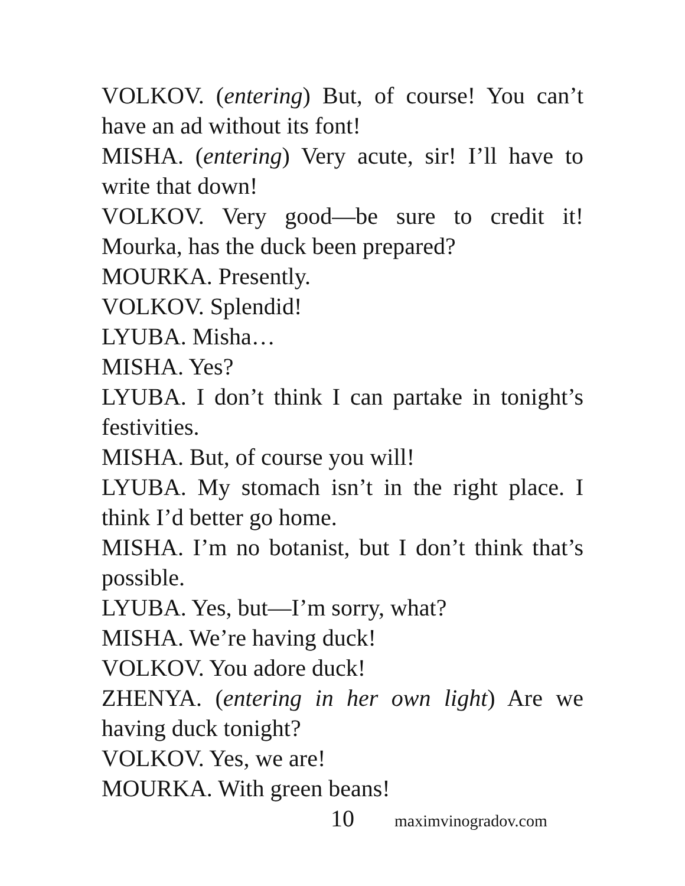VOLKOV. (entering) But, of course! You can’t have an ad without its font!
MISHA. (entering) Very acute, sir! I’ll have to write that down!
VOLKOV. Very good—be sure to credit it! Mourka, has the duck been prepared?
MOURKA. Presently.
VOLKOV. Splendid!
LYUBA. Misha…
MISHA. Yes?
LYUBA. I don’t think I can partake in tonight’s festivities.
MISHA. But, of course you will!
LYUBA. My stomach isn’t in the right place. I think I’d better go home.
MISHA. I’m no botanist, but I don’t think that’s possible.
LYUBA. Yes, but—I’m sorry, what?
MISHA. We’re having duck!
VOLKOV. You adore duck!
ZHENYA. (entering in her own light) Are we having duck tonight?
VOLKOV. Yes, we are!
MOURKA. With green beans!
10 maximvinogradov.com